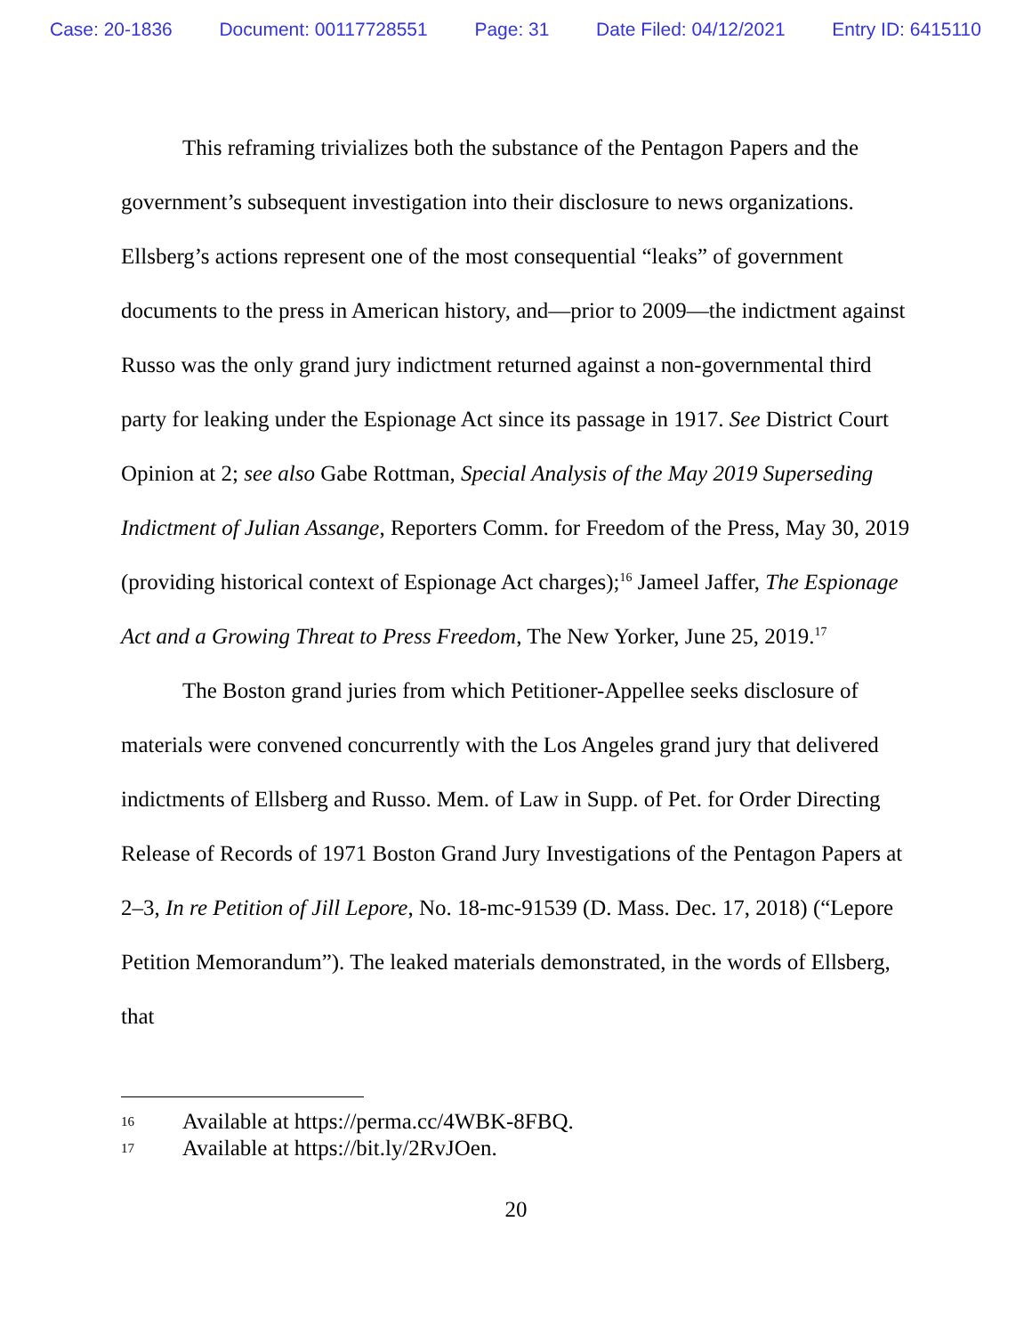Case: 20-1836 Document: 00117728551 Page: 31 Date Filed: 04/12/2021 Entry ID: 6415110
This reframing trivializes both the substance of the Pentagon Papers and the government’s subsequent investigation into their disclosure to news organizations. Ellsberg’s actions represent one of the most consequential “leaks” of government documents to the press in American history, and—prior to 2009—the indictment against Russo was the only grand jury indictment returned against a non-governmental third party for leaking under the Espionage Act since its passage in 1917. See District Court Opinion at 2; see also Gabe Rottman, Special Analysis of the May 2019 Superseding Indictment of Julian Assange, Reporters Comm. for Freedom of the Press, May 30, 2019 (providing historical context of Espionage Act charges);<sup>16</sup> Jameel Jaffer, The Espionage Act and a Growing Threat to Press Freedom, The New Yorker, June 25, 2019.<sup>17</sup>
The Boston grand juries from which Petitioner-Appellee seeks disclosure of materials were convened concurrently with the Los Angeles grand jury that delivered indictments of Ellsberg and Russo. Mem. of Law in Supp. of Pet. for Order Directing Release of Records of 1971 Boston Grand Jury Investigations of the Pentagon Papers at 2–3, In re Petition of Jill Lepore, No. 18-mc-91539 (D. Mass. Dec. 17, 2018) (“Lepore Petition Memorandum”). The leaked materials demonstrated, in the words of Ellsberg, that
16 Available at https://perma.cc/4WBK-8FBQ.
17 Available at https://bit.ly/2RvJOen.
20